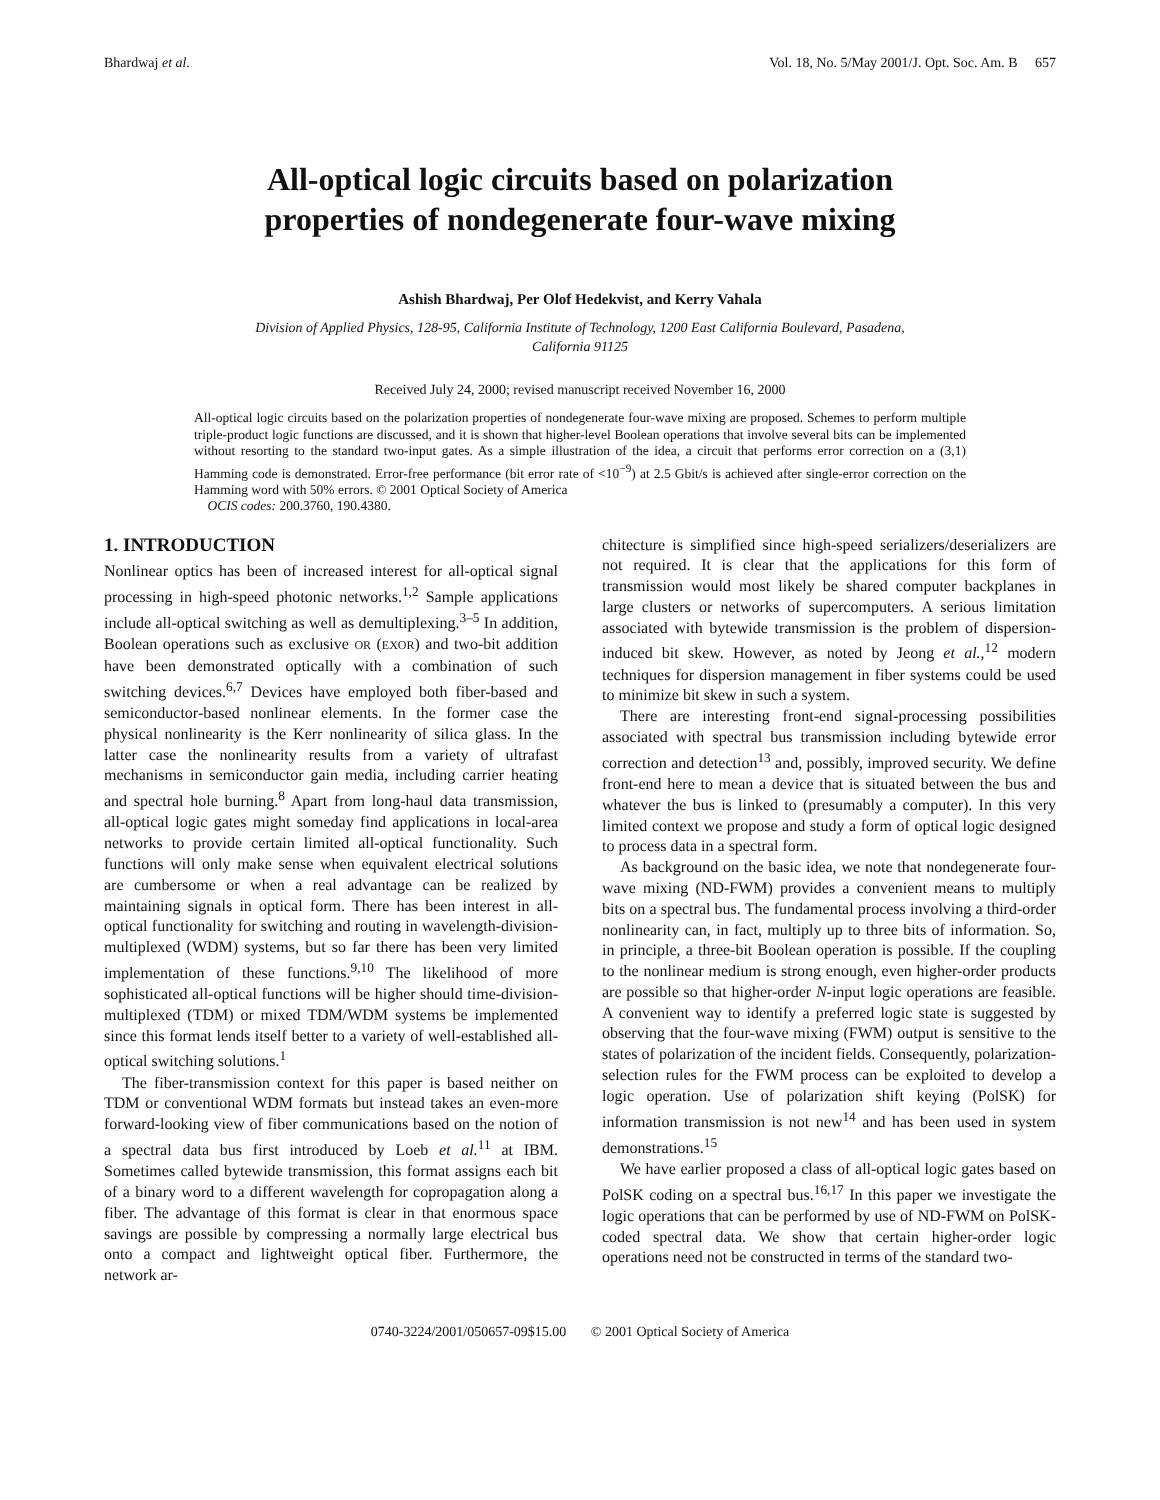Bhardwaj et al. Vol. 18, No. 5/May 2001/J. Opt. Soc. Am. B 657
All-optical logic circuits based on polarization
properties of nondegenerate four-wave mixing
Ashish Bhardwaj, Per Olof Hedekvist, and Kerry Vahala
Division of Applied Physics, 128-95, California Institute of Technology, 1200 East California Boulevard, Pasadena,
California 91125
Received July 24, 2000; revised manuscript received November 16, 2000
All-optical logic circuits based on the polarization properties of nondegenerate four-wave mixing are proposed. Schemes to perform multiple triple-product logic functions are discussed, and it is shown that higher-level Boolean operations that involve several bits can be implemented without resorting to the standard two-input gates. As a simple illustration of the idea, a circuit that performs error correction on a (3,1) Hamming code is demonstrated. Error-free performance (bit error rate of <10<sup>−9</sup>) at 2.5 Gbit/s is achieved after single-error correction on the Hamming word with 50% errors. © 2001 Optical Society of America
OCIS codes: 200.3760, 190.4380.
1. INTRODUCTION
Nonlinear optics has been of increased interest for all-optical signal processing in high-speed photonic networks.<sup>1,2</sup> Sample applications include all-optical switching as well as demultiplexing.<sup>3–5</sup> In addition, Boolean operations such as exclusive OR (EXOR) and two-bit addition have been demonstrated optically with a combination of such switching devices.<sup>6,7</sup> Devices have employed both fiber-based and semiconductor-based nonlinear elements. In the former case the physical nonlinearity is the Kerr nonlinearity of silica glass. In the latter case the nonlinearity results from a variety of ultrafast mechanisms in semiconductor gain media, including carrier heating and spectral hole burning.<sup>8</sup> Apart from long-haul data transmission, all-optical logic gates might someday find applications in local-area networks to provide certain limited all-optical functionality. Such functions will only make sense when equivalent electrical solutions are cumbersome or when a real advantage can be realized by maintaining signals in optical form. There has been interest in all-optical functionality for switching and routing in wavelength-division-multiplexed (WDM) systems, but so far there has been very limited implementation of these functions.<sup>9,10</sup> The likelihood of more sophisticated all-optical functions will be higher should time-division-multiplexed (TDM) or mixed TDM/WDM systems be implemented since this format lends itself better to a variety of well-established all-optical switching solutions.<sup>1</sup>
The fiber-transmission context for this paper is based neither on TDM or conventional WDM formats but instead takes an even-more forward-looking view of fiber communications based on the notion of a spectral data bus first introduced by Loeb et al.<sup>11</sup> at IBM. Sometimes called bytewide transmission, this format assigns each bit of a binary word to a different wavelength for copropagation along a fiber. The advantage of this format is clear in that enormous space savings are possible by compressing a normally large electrical bus onto a compact and lightweight optical fiber. Furthermore, the network ar-
chitecture is simplified since high-speed serializers/deserializers are not required. It is clear that the applications for this form of transmission would most likely be shared computer backplanes in large clusters or networks of supercomputers. A serious limitation associated with bytewide transmission is the problem of dispersion-induced bit skew. However, as noted by Jeong et al.,<sup>12</sup> modern techniques for dispersion management in fiber systems could be used to minimize bit skew in such a system.
There are interesting front-end signal-processing possibilities associated with spectral bus transmission including bytewide error correction and detection<sup>13</sup> and, possibly, improved security. We define front-end here to mean a device that is situated between the bus and whatever the bus is linked to (presumably a computer). In this very limited context we propose and study a form of optical logic designed to process data in a spectral form.
As background on the basic idea, we note that nondegenerate four-wave mixing (ND-FWM) provides a convenient means to multiply bits on a spectral bus. The fundamental process involving a third-order nonlinearity can, in fact, multiply up to three bits of information. So, in principle, a three-bit Boolean operation is possible. If the coupling to the nonlinear medium is strong enough, even higher-order products are possible so that higher-order N-input logic operations are feasible. A convenient way to identify a preferred logic state is suggested by observing that the four-wave mixing (FWM) output is sensitive to the states of polarization of the incident fields. Consequently, polarization-selection rules for the FWM process can be exploited to develop a logic operation. Use of polarization shift keying (PolSK) for information transmission is not new<sup>14</sup> and has been used in system demonstrations.<sup>15</sup>
We have earlier proposed a class of all-optical logic gates based on PolSK coding on a spectral bus.<sup>16,17</sup> In this paper we investigate the logic operations that can be performed by use of ND-FWM on PolSK-coded spectral data. We show that certain higher-order logic operations need not be constructed in terms of the standard two-
0740-3224/2001/050657-09$15.00 © 2001 Optical Society of America